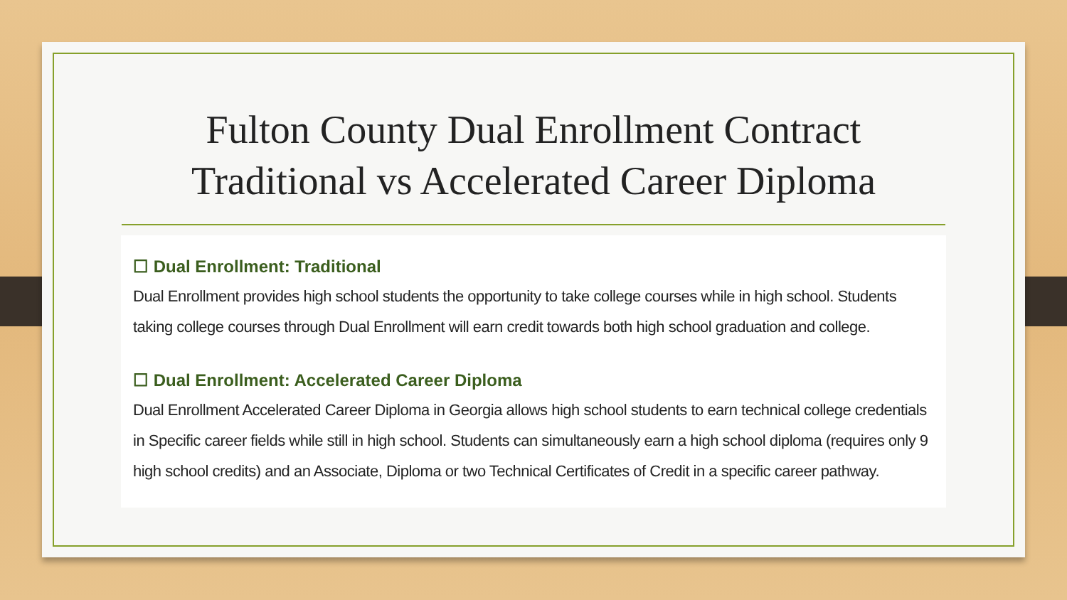Fulton County Dual Enrollment Contract
Traditional vs Accelerated Career Diploma
☐ Dual Enrollment: Traditional
Dual Enrollment provides high school students the opportunity to take college courses while in high school. Students taking college courses through Dual Enrollment will earn credit towards both high school graduation and college.
☐ Dual Enrollment: Accelerated Career Diploma
Dual Enrollment Accelerated Career Diploma in Georgia allows high school students to earn technical college credentials in Specific career fields while still in high school. Students can simultaneously earn a high school diploma (requires only 9 high school credits) and an Associate, Diploma or two Technical Certificates of Credit in a specific career pathway.